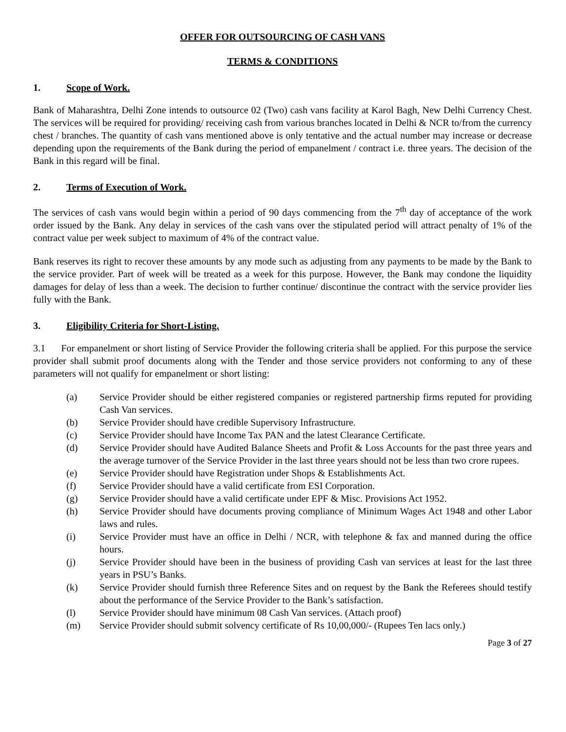OFFER FOR OUTSOURCING OF CASH VANS
TERMS & CONDITIONS
1. Scope of Work.
Bank of Maharashtra, Delhi Zone intends to outsource 02 (Two) cash vans facility at Karol Bagh, New Delhi Currency Chest. The services will be required for providing/ receiving cash from various branches located in Delhi & NCR to/from the currency chest / branches. The quantity of cash vans mentioned above is only tentative and the actual number may increase or decrease depending upon the requirements of the Bank during the period of empanelment / contract i.e. three years. The decision of the Bank in this regard will be final.
2. Terms of Execution of Work.
The services of cash vans would begin within a period of 90 days commencing from the 7<sup>th</sup> day of acceptance of the work order issued by the Bank. Any delay in services of the cash vans over the stipulated period will attract penalty of 1% of the contract value per week subject to maximum of 4% of the contract value.
Bank reserves its right to recover these amounts by any mode such as adjusting from any payments to be made by the Bank to the service provider. Part of week will be treated as a week for this purpose. However, the Bank may condone the liquidity damages for delay of less than a week. The decision to further continue/ discontinue the contract with the service provider lies fully with the Bank.
3. Eligibility Criteria for Short-Listing.
3.1 For empanelment or short listing of Service Provider the following criteria shall be applied. For this purpose the service provider shall submit proof documents along with the Tender and those service providers not conforming to any of these parameters will not qualify for empanelment or short listing:
(a) Service Provider should be either registered companies or registered partnership firms reputed for providing Cash Van services.
(b) Service Provider should have credible Supervisory Infrastructure.
(c) Service Provider should have Income Tax PAN and the latest Clearance Certificate.
(d) Service Provider should have Audited Balance Sheets and Profit & Loss Accounts for the past three years and the average turnover of the Service Provider in the last three years should not be less than two crore rupees.
(e) Service Provider should have Registration under Shops & Establishments Act.
(f) Service Provider should have a valid certificate from ESI Corporation.
(g) Service Provider should have a valid certificate under EPF & Misc. Provisions Act 1952.
(h) Service Provider should have documents proving compliance of Minimum Wages Act 1948 and other Labor laws and rules.
(i) Service Provider must have an office in Delhi / NCR, with telephone & fax and manned during the office hours.
(j) Service Provider should have been in the business of providing Cash van services at least for the last three years in PSU’s Banks.
(k) Service Provider should furnish three Reference Sites and on request by the Bank the Referees should testify about the performance of the Service Provider to the Bank’s satisfaction.
(l) Service Provider should have minimum 08 Cash Van services. (Attach proof)
(m) Service Provider should submit solvency certificate of Rs 10,00,000/- (Rupees Ten lacs only.)
Page 3 of 27